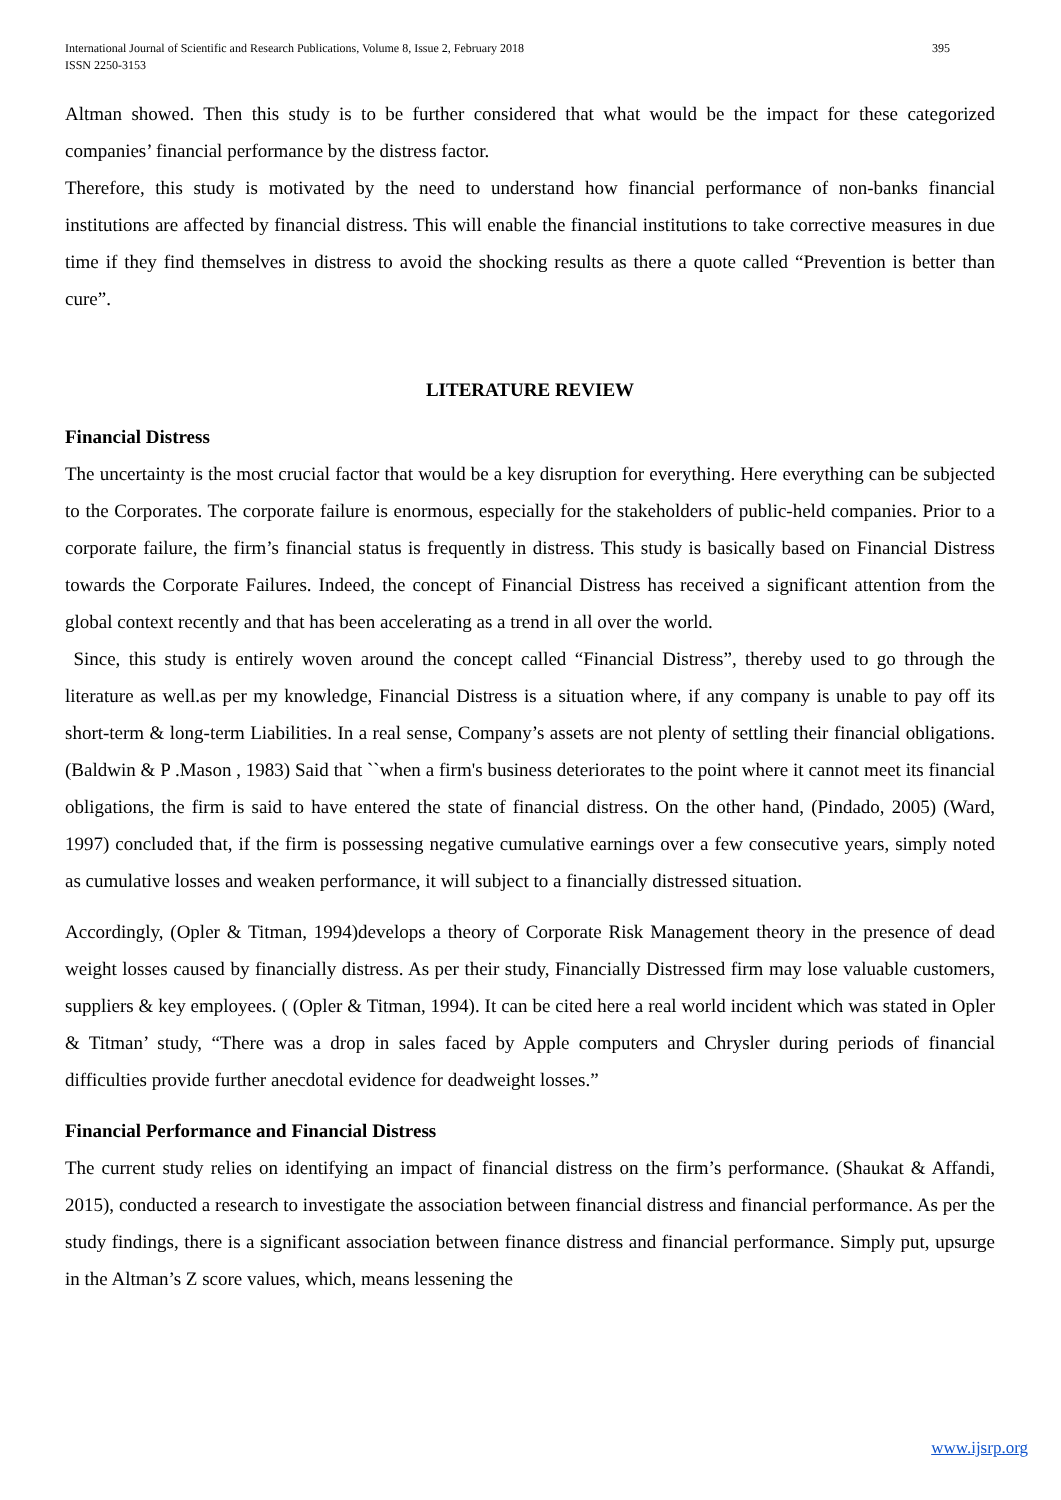395 International Journal of Scientific and Research Publications, Volume 8, Issue 2, February 2018
ISSN 2250-3153
Altman showed. Then this study is to be further considered that what would be the impact for these categorized companies’ financial performance by the distress factor.
Therefore, this study is motivated by the need to understand how financial performance of non-banks financial institutions are affected by financial distress. This will enable the financial institutions to take corrective measures in due time if they find themselves in distress to avoid the shocking results as there a quote called “Prevention is better than cure”.
LITERATURE REVIEW
Financial Distress
The uncertainty is the most crucial factor that would be a key disruption for everything. Here everything can be subjected to the Corporates. The corporate failure is enormous, especially for the stakeholders of public-held companies. Prior to a corporate failure, the firm’s financial status is frequently in distress. This study is basically based on Financial Distress towards the Corporate Failures. Indeed, the concept of Financial Distress has received a significant attention from the global context recently and that has been accelerating as a trend in all over the world.
Since, this study is entirely woven around the concept called “Financial Distress”, thereby used to go through the literature as well.as per my knowledge, Financial Distress is a situation where, if any company is unable to pay off its short-term & long-term Liabilities. In a real sense, Company’s assets are not plenty of settling their financial obligations. (Baldwin & P .Mason , 1983) Said that ``when a firm's business deteriorates to the point where it cannot meet its financial obligations, the firm is said to have entered the state of financial distress. On the other hand, (Pindado, 2005) (Ward, 1997) concluded that, if the firm is possessing negative cumulative earnings over a few consecutive years, simply noted as cumulative losses and weaken performance, it will subject to a financially distressed situation.
Accordingly, (Opler & Titman, 1994)develops a theory of Corporate Risk Management theory in the presence of dead weight losses caused by financially distress. As per their study, Financially Distressed firm may lose valuable customers, suppliers & key employees. ( (Opler & Titman, 1994). It can be cited here a real world incident which was stated in Opler & Titman’ study, “There was a drop in sales faced by Apple computers and Chrysler during periods of financial difficulties provide further anecdotal evidence for deadweight losses.”
Financial Performance and Financial Distress
The current study relies on identifying an impact of financial distress on the firm’s performance. (Shaukat & Affandi, 2015), conducted a research to investigate the association between financial distress and financial performance. As per the study findings, there is a significant association between finance distress and financial performance. Simply put, upsurge in the Altman’s Z score values, which, means lessening the
www.ijsrp.org